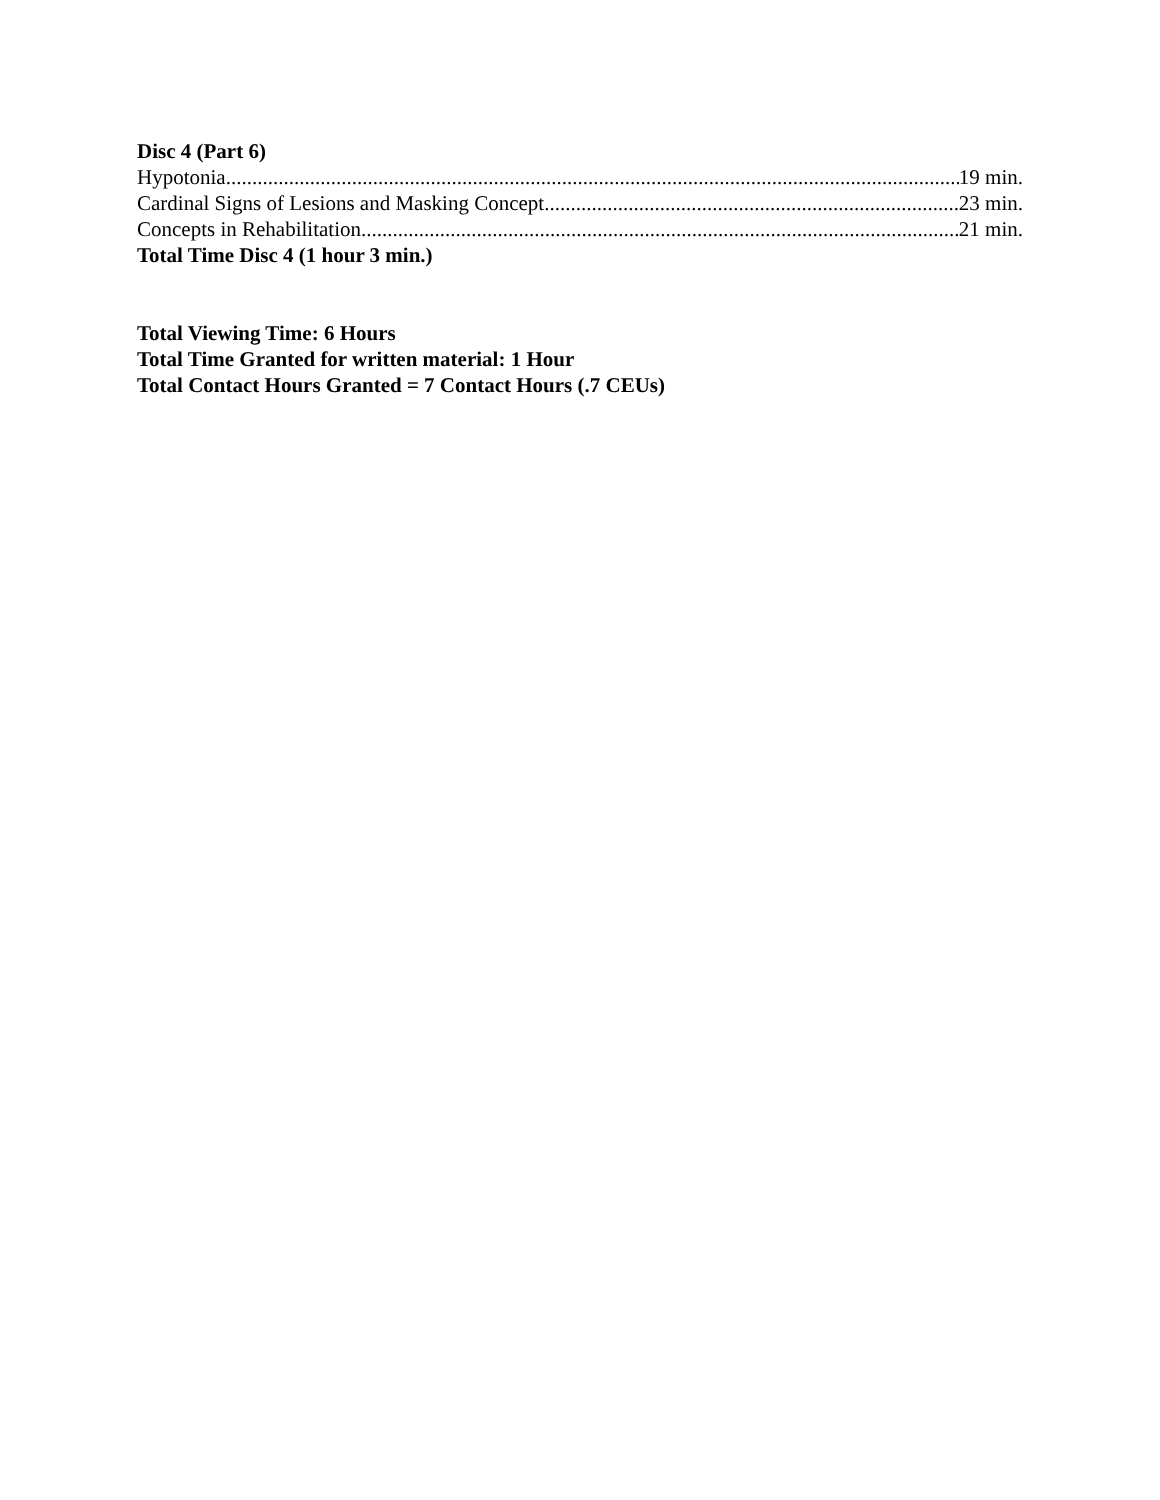Disc 4 (Part 6)
Hypotonia 19 min.
Cardinal Signs of Lesions and Masking Concept 23 min.
Concepts in Rehabilitation 21 min.
Total Time Disc 4 (1 hour 3 min.)
Total Viewing Time: 6 Hours
Total Time Granted for written material: 1 Hour
Total Contact Hours Granted = 7 Contact Hours (.7 CEUs)